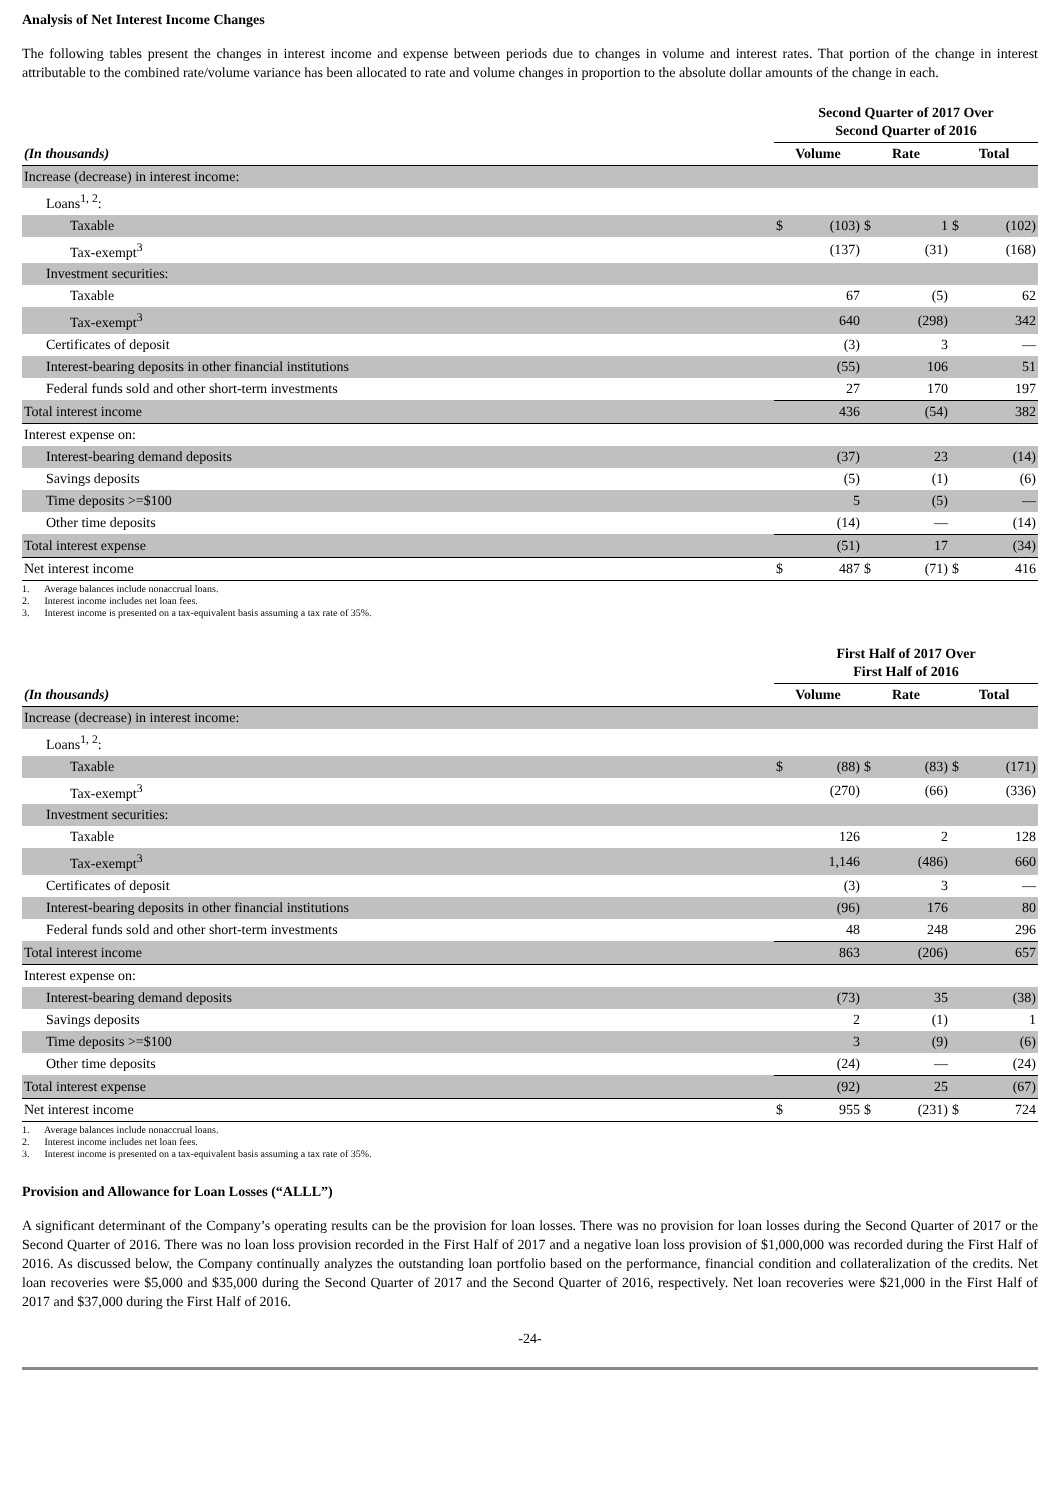Analysis of Net Interest Income Changes
The following tables present the changes in interest income and expense between periods due to changes in volume and interest rates. That portion of the change in interest attributable to the combined rate/volume variance has been allocated to rate and volume changes in proportion to the absolute dollar amounts of the change in each.
| | Second Quarter of 2017 Over Second Quarter of 2016 | | | | | |
| --- | --- | --- | --- | --- | --- | --- |
| (In thousands) | Volume | | Rate | | Total | |
| Increase (decrease) in interest income: | | | | | | |
| Loans<sup>1, 2</sup>: | | | | | | |
| Taxable | $ | (103) | $ | 1 | $ | (102) |
| Tax-exempt<sup>3</sup> | | (137) | | (31) | | (168) |
| Investment securities: | | | | | | |
| Taxable | | 67 | | (5) | | 62 |
| Tax-exempt<sup>3</sup> | | 640 | | (298) | | 342 |
| Certificates of deposit | | (3) | | 3 | | — |
| Interest-bearing deposits in other financial institutions | | (55) | | 106 | | 51 |
| Federal funds sold and other short-term investments | | 27 | | 170 | | 197 |
| Total interest income | | 436 | | (54) | | 382 |
| Interest expense on: | | | | | | |
| Interest-bearing demand deposits | | (37) | | 23 | | (14) |
| Savings deposits | | (5) | | (1) | | (6) |
| Time deposits >=$100 | | 5 | | (5) | | — |
| Other time deposits | | (14) | | — | | (14) |
| Total interest expense | | (51) | | 17 | | (34) |
| Net interest income | $ | 487 | $ | (71) | $ | 416 |
1. Average balances include nonaccrual loans.
2. Interest income includes net loan fees.
3. Interest income is presented on a tax-equivalent basis assuming a tax rate of 35%.
| | First Half of 2017 Over First Half of 2016 | | | | | |
| --- | --- | --- | --- | --- | --- | --- |
| (In thousands) | Volume | | Rate | | Total | |
| Increase (decrease) in interest income: | | | | | | |
| Loans<sup>1, 2</sup>: | | | | | | |
| Taxable | $ | (88) | $ | (83) | $ | (171) |
| Tax-exempt<sup>3</sup> | | (270) | | (66) | | (336) |
| Investment securities: | | | | | | |
| Taxable | | 126 | | 2 | | 128 |
| Tax-exempt<sup>3</sup> | | 1,146 | | (486) | | 660 |
| Certificates of deposit | | (3) | | 3 | | — |
| Interest-bearing deposits in other financial institutions | | (96) | | 176 | | 80 |
| Federal funds sold and other short-term investments | | 48 | | 248 | | 296 |
| Total interest income | | 863 | | (206) | | 657 |
| Interest expense on: | | | | | | |
| Interest-bearing demand deposits | | (73) | | 35 | | (38) |
| Savings deposits | | 2 | | (1) | | 1 |
| Time deposits >=$100 | | 3 | | (9) | | (6) |
| Other time deposits | | (24) | | — | | (24) |
| Total interest expense | | (92) | | 25 | | (67) |
| Net interest income | $ | 955 | $ | (231) | $ | 724 |
1. Average balances include nonaccrual loans.
2. Interest income includes net loan fees.
3. Interest income is presented on a tax-equivalent basis assuming a tax rate of 35%.
Provision and Allowance for Loan Losses (“ALLL”)
A significant determinant of the Company’s operating results can be the provision for loan losses. There was no provision for loan losses during the Second Quarter of 2017 or the Second Quarter of 2016. There was no loan loss provision recorded in the First Half of 2017 and a negative loan loss provision of $1,000,000 was recorded during the First Half of 2016. As discussed below, the Company continually analyzes the outstanding loan portfolio based on the performance, financial condition and collateralization of the credits. Net loan recoveries were $5,000 and $35,000 during the Second Quarter of 2017 and the Second Quarter of 2016, respectively. Net loan recoveries were $21,000 in the First Half of 2017 and $37,000 during the First Half of 2016.
-24-